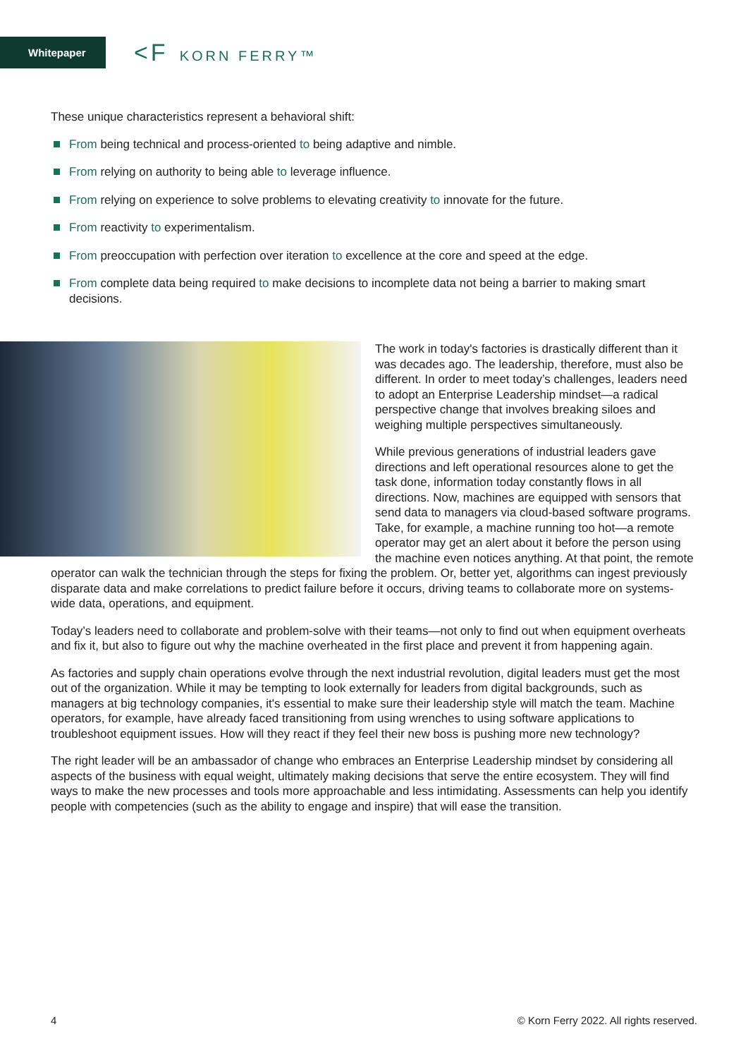Whitepaper <F KORN FERRY™
These unique characteristics represent a behavioral shift:
From being technical and process-oriented to being adaptive and nimble.
From relying on authority to being able to leverage influence.
From relying on experience to solve problems to elevating creativity to innovate for the future.
From reactivity to experimentalism.
From preoccupation with perfection over iteration to excellence at the core and speed at the edge.
From complete data being required to make decisions to incomplete data not being a barrier to making smart decisions.
The work in today's factories is drastically different than it was decades ago. The leadership, therefore, must also be different. In order to meet today’s challenges, leaders need to adopt an Enterprise Leadership mindset—a radical perspective change that involves breaking siloes and weighing multiple perspectives simultaneously.
While previous generations of industrial leaders gave directions and left operational resources alone to get the task done, information today constantly flows in all directions. Now, machines are equipped with sensors that send data to managers via cloud-based software programs. Take, for example, a machine running too hot—a remote operator may get an alert about it before the person using the machine even notices anything. At that point, the remote operator can walk the technician through the steps for fixing the problem. Or, better yet, algorithms can ingest previously disparate data and make correlations to predict failure before it occurs, driving teams to collaborate more on systems-wide data, operations, and equipment.
Today’s leaders need to collaborate and problem-solve with their teams—not only to find out when equipment overheats and fix it, but also to figure out why the machine overheated in the first place and prevent it from happening again.
As factories and supply chain operations evolve through the next industrial revolution, digital leaders must get the most out of the organization. While it may be tempting to look externally for leaders from digital backgrounds, such as managers at big technology companies, it's essential to make sure their leadership style will match the team. Machine operators, for example, have already faced transitioning from using wrenches to using software applications to troubleshoot equipment issues. How will they react if they feel their new boss is pushing more new technology?
The right leader will be an ambassador of change who embraces an Enterprise Leadership mindset by considering all aspects of the business with equal weight, ultimately making decisions that serve the entire ecosystem. They will find ways to make the new processes and tools more approachable and less intimidating. Assessments can help you identify people with competencies (such as the ability to engage and inspire) that will ease the transition.
4 © Korn Ferry 2022. All rights reserved.